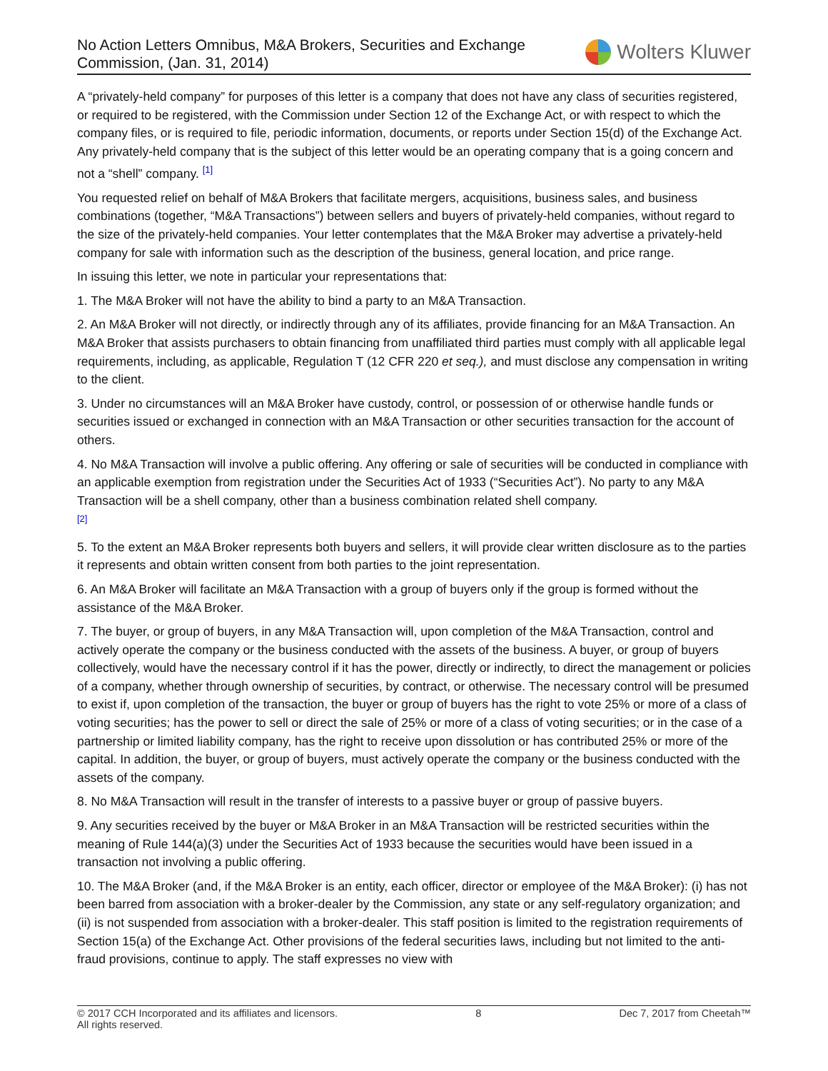No Action Letters Omnibus, M&A Brokers, Securities and Exchange
Commission, (Jan. 31, 2014)
Wolters Kluwer
A “privately-held company” for purposes of this letter is a company that does not have any class of securities registered, or required to be registered, with the Commission under Section 12 of the Exchange Act, or with respect to which the company files, or is required to file, periodic information, documents, or reports under Section 15(d) of the Exchange Act. Any privately-held company that is the subject of this letter would be an operating company that is a going concern and not a “shell” company. [1]
You requested relief on behalf of M&A Brokers that facilitate mergers, acquisitions, business sales, and business combinations (together, “M&A Transactions”) between sellers and buyers of privately-held companies, without regard to the size of the privately-held companies. Your letter contemplates that the M&A Broker may advertise a privately-held company for sale with information such as the description of the business, general location, and price range.
In issuing this letter, we note in particular your representations that:
1. The M&A Broker will not have the ability to bind a party to an M&A Transaction.
2. An M&A Broker will not directly, or indirectly through any of its affiliates, provide financing for an M&A Transaction. An M&A Broker that assists purchasers to obtain financing from unaffiliated third parties must comply with all applicable legal requirements, including, as applicable, Regulation T (12 CFR 220 et seq.), and must disclose any compensation in writing to the client.
3. Under no circumstances will an M&A Broker have custody, control, or possession of or otherwise handle funds or securities issued or exchanged in connection with an M&A Transaction or other securities transaction for the account of others.
4. No M&A Transaction will involve a public offering. Any offering or sale of securities will be conducted in compliance with an applicable exemption from registration under the Securities Act of 1933 (“Securities Act”). No party to any M&A Transaction will be a shell company, other than a business combination related shell company.
[2]
5. To the extent an M&A Broker represents both buyers and sellers, it will provide clear written disclosure as to the parties it represents and obtain written consent from both parties to the joint representation.
6. An M&A Broker will facilitate an M&A Transaction with a group of buyers only if the group is formed without the assistance of the M&A Broker.
7. The buyer, or group of buyers, in any M&A Transaction will, upon completion of the M&A Transaction, control and actively operate the company or the business conducted with the assets of the business. A buyer, or group of buyers collectively, would have the necessary control if it has the power, directly or indirectly, to direct the management or policies of a company, whether through ownership of securities, by contract, or otherwise. The necessary control will be presumed to exist if, upon completion of the transaction, the buyer or group of buyers has the right to vote 25% or more of a class of voting securities; has the power to sell or direct the sale of 25% or more of a class of voting securities; or in the case of a partnership or limited liability company, has the right to receive upon dissolution or has contributed 25% or more of the capital. In addition, the buyer, or group of buyers, must actively operate the company or the business conducted with the assets of the company.
8. No M&A Transaction will result in the transfer of interests to a passive buyer or group of passive buyers.
9. Any securities received by the buyer or M&A Broker in an M&A Transaction will be restricted securities within the meaning of Rule 144(a)(3) under the Securities Act of 1933 because the securities would have been issued in a transaction not involving a public offering.
10. The M&A Broker (and, if the M&A Broker is an entity, each officer, director or employee of the M&A Broker): (i) has not been barred from association with a broker-dealer by the Commission, any state or any self-regulatory organization; and (ii) is not suspended from association with a broker-dealer. This staff position is limited to the registration requirements of Section 15(a) of the Exchange Act. Other provisions of the federal securities laws, including but not limited to the anti-fraud provisions, continue to apply. The staff expresses no view with
© 2017 CCH Incorporated and its affiliates and licensors.
All rights reserved. 8 Dec 7, 2017 from Cheetah™